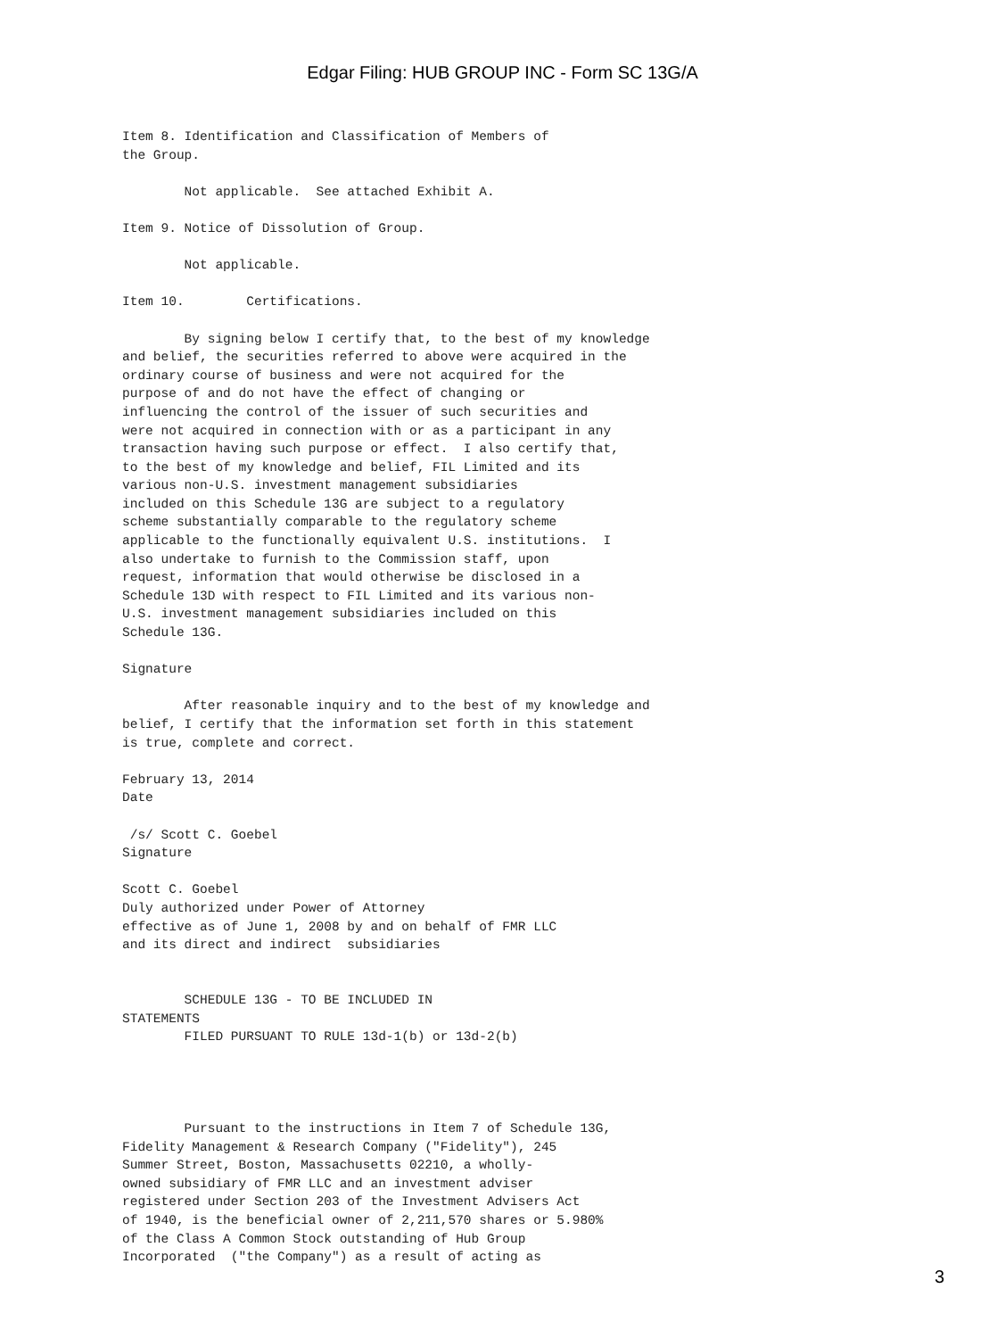Edgar Filing: HUB GROUP INC - Form SC 13G/A
Item 8. Identification and Classification of Members of
the Group.

        Not applicable.  See attached Exhibit A.

Item 9. Notice of Dissolution of Group.

        Not applicable.

Item 10.        Certifications.

        By signing below I certify that, to the best of my knowledge
and belief, the securities referred to above were acquired in the
ordinary course of business and were not acquired for the
purpose of and do not have the effect of changing or
influencing the control of the issuer of such securities and
were not acquired in connection with or as a participant in any
transaction having such purpose or effect.  I also certify that,
to the best of my knowledge and belief, FIL Limited and its
various non-U.S. investment management subsidiaries
included on this Schedule 13G are subject to a regulatory
scheme substantially comparable to the regulatory scheme
applicable to the functionally equivalent U.S. institutions.  I
also undertake to furnish to the Commission staff, upon
request, information that would otherwise be disclosed in a
Schedule 13D with respect to FIL Limited and its various non-
U.S. investment management subsidiaries included on this
Schedule 13G.

Signature

        After reasonable inquiry and to the best of my knowledge and
belief, I certify that the information set forth in this statement
is true, complete and correct.

February 13, 2014
Date

 /s/ Scott C. Goebel
Signature

Scott C. Goebel
Duly authorized under Power of Attorney
effective as of June 1, 2008 by and on behalf of FMR LLC
and its direct and indirect  subsidiaries


        SCHEDULE 13G - TO BE INCLUDED IN
STATEMENTS
        FILED PURSUANT TO RULE 13d-1(b) or 13d-2(b)




        Pursuant to the instructions in Item 7 of Schedule 13G,
Fidelity Management & Research Company ("Fidelity"), 245
Summer Street, Boston, Massachusetts 02210, a wholly-
owned subsidiary of FMR LLC and an investment adviser
registered under Section 203 of the Investment Advisers Act
of 1940, is the beneficial owner of 2,211,570 shares or 5.980%
of the Class A Common Stock outstanding of Hub Group
Incorporated  ("the Company") as a result of acting as
3